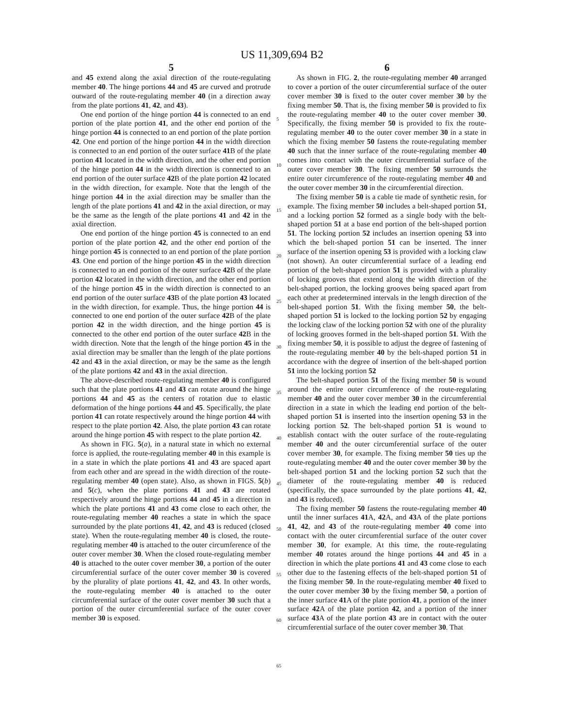US 11,309,694 B2
5
and 45 extend along the axial direction of the route-regulating member 40. The hinge portions 44 and 45 are curved and protrude outward of the route-regulating member 40 (in a direction away from the plate portions 41, 42, and 43).
One end portion of the hinge portion 44 is connected to an end portion of the plate portion 41, and the other end portion of the hinge portion 44 is connected to an end portion of the plate portion 42. One end portion of the hinge portion 44 in the width direction is connected to an end portion of the outer surface 41 B of the plate portion 41 located in the width direction, and the other end portion of the hinge portion 44 in the width direction is connected to an end portion of the outer surface 42 B of the plate portion 42 located in the width direction, for example. Note that the length of the hinge portion 44 in the axial direction may be smaller than the length of the plate portions 41 and 42 in the axial direction, or may be the same as the length of the plate portions 41 and 42 in the axial direction.
One end portion of the hinge portion 45 is connected to an end portion of the plate portion 42, and the other end portion of the hinge portion 45 is connected to an end portion of the plate portion 43. One end portion of the hinge portion 45 in the width direction is connected to an end portion of the outer surface 42 B of the plate portion 42 located in the width direction, and the other end portion of the hinge portion 45 in the width direction is connected to an end portion of the outer surface 43 B of the plate portion 43 located in the width direction, for example. Thus, the hinge portion 44 is connected to one end portion of the outer surface 42 B of the plate portion 42 in the width direction, and the hinge portion 45 is connected to the other end portion of the outer surface 42 B in the width direction. Note that the length of the hinge portion 45 in the axial direction may be smaller than the length of the plate portions 42 and 43 in the axial direction, or may be the same as the length of the plate portions 42 and 43 in the axial direction.
The above-described route-regulating member 40 is configured such that the plate portions 41 and 43 can rotate around the hinge portions 44 and 45 as the centers of rotation due to elastic deformation of the hinge portions 44 and 45. Specifically, the plate portion 41 can rotate respectively around the hinge portion 44 with respect to the plate portion 42. Also, the plate portion 43 can rotate around the hinge portion 45 with respect to the plate portion 42.
As shown in FIG. 5(a), in a natural state in which no external force is applied, the route-regulating member 40 in this example is in a state in which the plate portions 41 and 43 are spaced apart from each other and are spread in the width direction of the route-regulating member 40 (open state). Also, as shown in FIGS. 5(b) and 5(c), when the plate portions 41 and 43 are rotated respectively around the hinge portions 44 and 45 in a direction in which the plate portions 41 and 43 come close to each other, the route-regulating member 40 reaches a state in which the space surrounded by the plate portions 41, 42, and 43 is reduced (closed state). When the route-regulating member 40 is closed, the route-regulating member 40 is attached to the outer circumference of the outer cover member 30. When the closed route-regulating member 40 is attached to the outer cover member 30, a portion of the outer circumferential surface of the outer cover member 30 is covered by the plurality of plate portions 41, 42, and 43. In other words, the route-regulating member 40 is attached to the outer circumferential surface of the outer cover member 30 such that a portion of the outer circumferential surface of the outer cover member 30 is exposed.
6
As shown in FIG. 2, the route-regulating member 40 arranged to cover a portion of the outer circumferential surface of the outer cover member 30 is fixed to the outer cover member 30 by the fixing member 50. That is, the fixing member 50 is provided to fix the route-regulating member 40 to the outer cover member 30. Specifically, the fixing member 50 is provided to fix the route-regulating member 40 to the outer cover member 30 in a state in which the fixing member 50 fastens the route-regulating member 40 such that the inner surface of the route-regulating member 40 comes into contact with the outer circumferential surface of the outer cover member 30. The fixing member 50 surrounds the entire outer circumference of the route-regulating member 40 and the outer cover member 30 in the circumferential direction.
The fixing member 50 is a cable tie made of synthetic resin, for example. The fixing member 50 includes a belt-shaped portion 51, and a locking portion 52 formed as a single body with the belt-shaped portion 51 at a base end portion of the belt-shaped portion 51. The locking portion 52 includes an insertion opening 53 into which the belt-shaped portion 51 can be inserted. The inner surface of the insertion opening 53 is provided with a locking claw (not shown). An outer circumferential surface of a leading end portion of the belt-shaped portion 51 is provided with a plurality of locking grooves that extend along the width direction of the belt-shaped portion, the locking grooves being spaced apart from each other at predetermined intervals in the length direction of the belt-shaped portion 51. With the fixing member 50, the belt-shaped portion 51 is locked to the locking portion 52 by engaging the locking claw of the locking portion 52 with one of the plurality of locking grooves formed in the belt-shaped portion 51. With the fixing member 50, it is possible to adjust the degree of fastening of the route-regulating member 40 by the belt-shaped portion 51 in accordance with the degree of insertion of the belt-shaped portion 51 into the locking portion 52
The belt-shaped portion 51 of the fixing member 50 is wound around the entire outer circumference of the route-regulating member 40 and the outer cover member 30 in the circumferential direction in a state in which the leading end portion of the belt-shaped portion 51 is inserted into the insertion opening 53 in the locking portion 52. The belt-shaped portion 51 is wound to establish contact with the outer surface of the route-regulating member 40 and the outer circumferential surface of the outer cover member 30, for example. The fixing member 50 ties up the route-regulating member 40 and the outer cover member 30 by the belt-shaped portion 51 and the locking portion 52 such that the diameter of the route-regulating member 40 is reduced (specifically, the space surrounded by the plate portions 41, 42, and 43 is reduced).
The fixing member 50 fastens the route-regulating member 40 until the inner surfaces 41 A, 42 A, and 43 A of the plate portions 41, 42, and 43 of the route-regulating member 40 come into contact with the outer circumferential surface of the outer cover member 30, for example. At this time, the route-regulating member 40 rotates around the hinge portions 44 and 45 in a direction in which the plate portions 41 and 43 come close to each other due to the fastening effects of the belt-shaped portion 51 of the fixing member 50. In the route-regulating member 40 fixed to the outer cover member 30 by the fixing member 50, a portion of the inner surface 41 A of the plate portion 41, a portion of the inner surface 42 A of the plate portion 42, and a portion of the inner surface 43 A of the plate portion 43 are in contact with the outer circumferential surface of the outer cover member 30. That
5
10
15
20
25
30
35
40
45
50
55
60
65